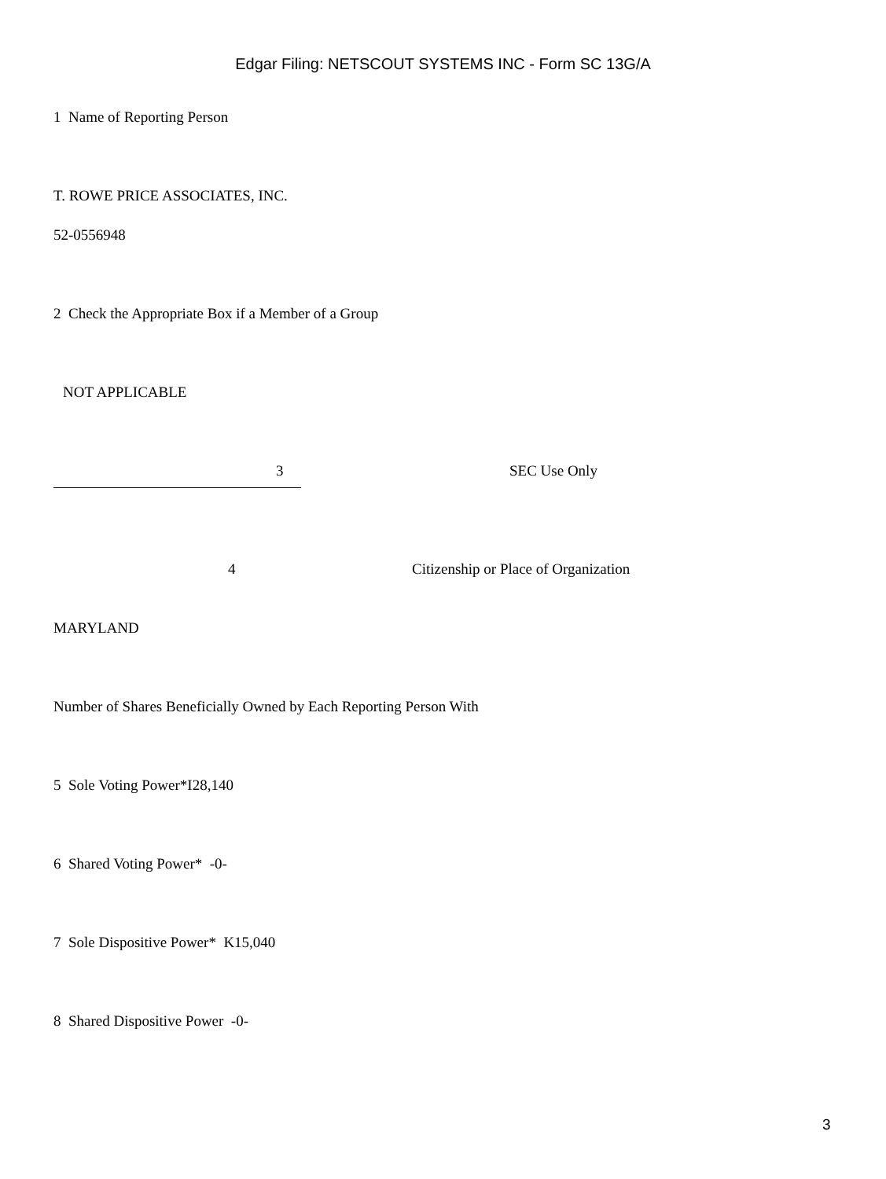Edgar Filing: NETSCOUT SYSTEMS INC - Form SC 13G/A
1 Name of Reporting Person
T. ROWE PRICE ASSOCIATES, INC.
52-0556948
2 Check the Appropriate Box if a Member of a Group
NOT APPLICABLE
3 SEC Use Only
4
Citizenship or Place of Organization
MARYLAND
Number of Shares Beneficially Owned by Each Reporting Person With
5 Sole Voting Power*I28,140
6 Shared Voting Power* -0-
7 Sole Dispositive Power* K15,040
8 Shared Dispositive Power -0-
3